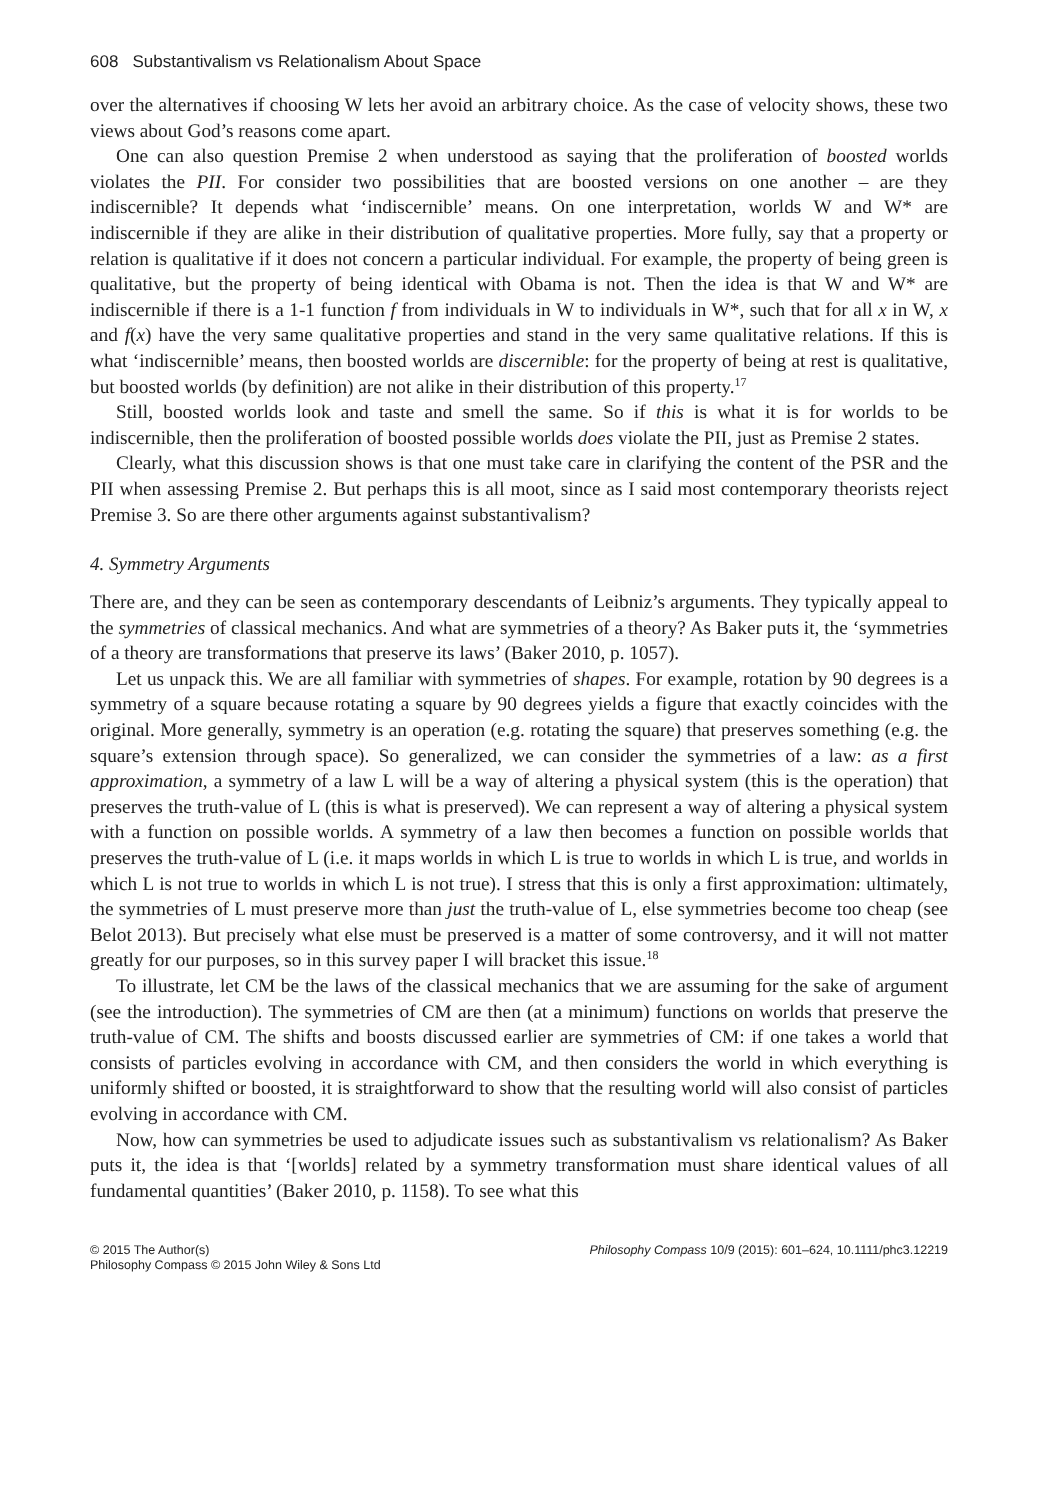608 Substantivalism vs Relationalism About Space
over the alternatives if choosing W lets her avoid an arbitrary choice. As the case of velocity shows, these two views about God’s reasons come apart.
One can also question Premise 2 when understood as saying that the proliferation of boosted worlds violates the PII. For consider two possibilities that are boosted versions on one another – are they indiscernible? It depends what ‘indiscernible’ means. On one interpretation, worlds W and W* are indiscernible if they are alike in their distribution of qualitative properties. More fully, say that a property or relation is qualitative if it does not concern a particular individual. For example, the property of being green is qualitative, but the property of being identical with Obama is not. Then the idea is that W and W* are indiscernible if there is a 1-1 function f from individuals in W to individuals in W*, such that for all x in W, x and f(x) have the very same qualitative properties and stand in the very same qualitative relations. If this is what ‘indiscernible’ means, then boosted worlds are discernible: for the property of being at rest is qualitative, but boosted worlds (by definition) are not alike in their distribution of this property.<sup>17</sup>
Still, boosted worlds look and taste and smell the same. So if this is what it is for worlds to be indiscernible, then the proliferation of boosted possible worlds does violate the PII, just as Premise 2 states.
Clearly, what this discussion shows is that one must take care in clarifying the content of the PSR and the PII when assessing Premise 2. But perhaps this is all moot, since as I said most contemporary theorists reject Premise 3. So are there other arguments against substantivalism?
4. Symmetry Arguments
There are, and they can be seen as contemporary descendants of Leibniz’s arguments. They typically appeal to the symmetries of classical mechanics. And what are symmetries of a theory? As Baker puts it, the ‘symmetries of a theory are transformations that preserve its laws’ (Baker 2010, p. 1057).
Let us unpack this. We are all familiar with symmetries of shapes. For example, rotation by 90 degrees is a symmetry of a square because rotating a square by 90 degrees yields a figure that exactly coincides with the original. More generally, symmetry is an operation (e.g. rotating the square) that preserves something (e.g. the square’s extension through space). So generalized, we can consider the symmetries of a law: as a first approximation, a symmetry of a law L will be a way of altering a physical system (this is the operation) that preserves the truth-value of L (this is what is preserved). We can represent a way of altering a physical system with a function on possible worlds. A symmetry of a law then becomes a function on possible worlds that preserves the truth-value of L (i.e. it maps worlds in which L is true to worlds in which L is true, and worlds in which L is not true to worlds in which L is not true). I stress that this is only a first approximation: ultimately, the symmetries of L must preserve more than just the truth-value of L, else symmetries become too cheap (see Belot 2013). But precisely what else must be preserved is a matter of some controversy, and it will not matter greatly for our purposes, so in this survey paper I will bracket this issue.<sup>18</sup>
To illustrate, let CM be the laws of the classical mechanics that we are assuming for the sake of argument (see the introduction). The symmetries of CM are then (at a minimum) functions on worlds that preserve the truth-value of CM. The shifts and boosts discussed earlier are symmetries of CM: if one takes a world that consists of particles evolving in accordance with CM, and then considers the world in which everything is uniformly shifted or boosted, it is straightforward to show that the resulting world will also consist of particles evolving in accordance with CM.
Now, how can symmetries be used to adjudicate issues such as substantivalism vs relationalism? As Baker puts it, the idea is that ‘[worlds] related by a symmetry transformation must share identical values of all fundamental quantities’ (Baker 2010, p. 1158). To see what this
© 2015 The Author(s)
Philosophy Compass © 2015 John Wiley & Sons Ltd
Philosophy Compass 10/9 (2015): 601–624, 10.1111/phc3.12219